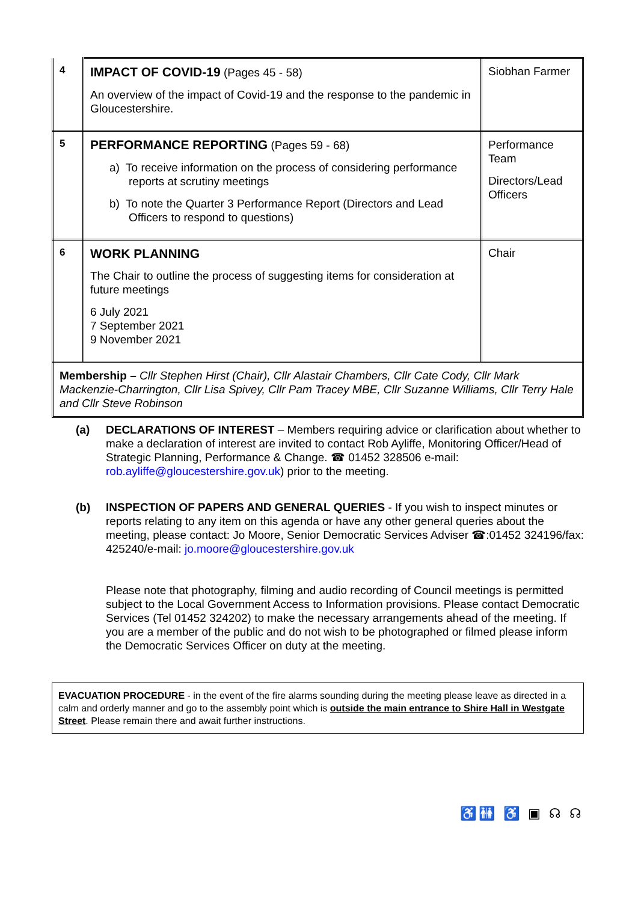| 4 | IMPACT OF COVID-19 (Pages 45 - 58) An overview of the impact of Covid-19 and the response to the pandemic in Gloucestershire. | Siobhan Farmer |
| 5 | PERFORMANCE REPORTING (Pages 59 - 68) a) To receive information on the process of considering performance reports at scrutiny meetings b) To note the Quarter 3 Performance Report (Directors and Lead Officers to respond to questions) | Performance Team Directors/Lead Officers |
| 6 | WORK PLANNING The Chair to outline the process of suggesting items for consideration at future meetings 6 July 2021 7 September 2021 9 November 2021 | Chair |
Membership – Cllr Stephen Hirst (Chair), Cllr Alastair Chambers, Cllr Cate Cody, Cllr Mark Mackenzie-Charrington, Cllr Lisa Spivey, Cllr Pam Tracey MBE, Cllr Suzanne Williams, Cllr Terry Hale and Cllr Steve Robinson
(a) DECLARATIONS OF INTEREST – Members requiring advice or clarification about whether to make a declaration of interest are invited to contact Rob Ayliffe, Monitoring Officer/Head of Strategic Planning, Performance & Change. ☎ 01452 328506 e-mail: rob.ayliffe@gloucestershire.gov.uk) prior to the meeting.
(b) INSPECTION OF PAPERS AND GENERAL QUERIES - If you wish to inspect minutes or reports relating to any item on this agenda or have any other general queries about the meeting, please contact: Jo Moore, Senior Democratic Services Adviser ☎:01452 324196/fax: 425240/e-mail: jo.moore@gloucestershire.gov.uk
Please note that photography, filming and audio recording of Council meetings is permitted subject to the Local Government Access to Information provisions. Please contact Democratic Services (Tel 01452 324202) to make the necessary arrangements ahead of the meeting. If you are a member of the public and do not wish to be photographed or filmed please inform the Democratic Services Officer on duty at the meeting.
EVACUATION PROCEDURE - in the event of the fire alarms sounding during the meeting please leave as directed in a calm and orderly manner and go to the assembly point which is outside the main entrance to Shire Hall in Westgate Street. Please remain there and await further instructions.
♿🚻 ♿ ▣ ☊ ☊